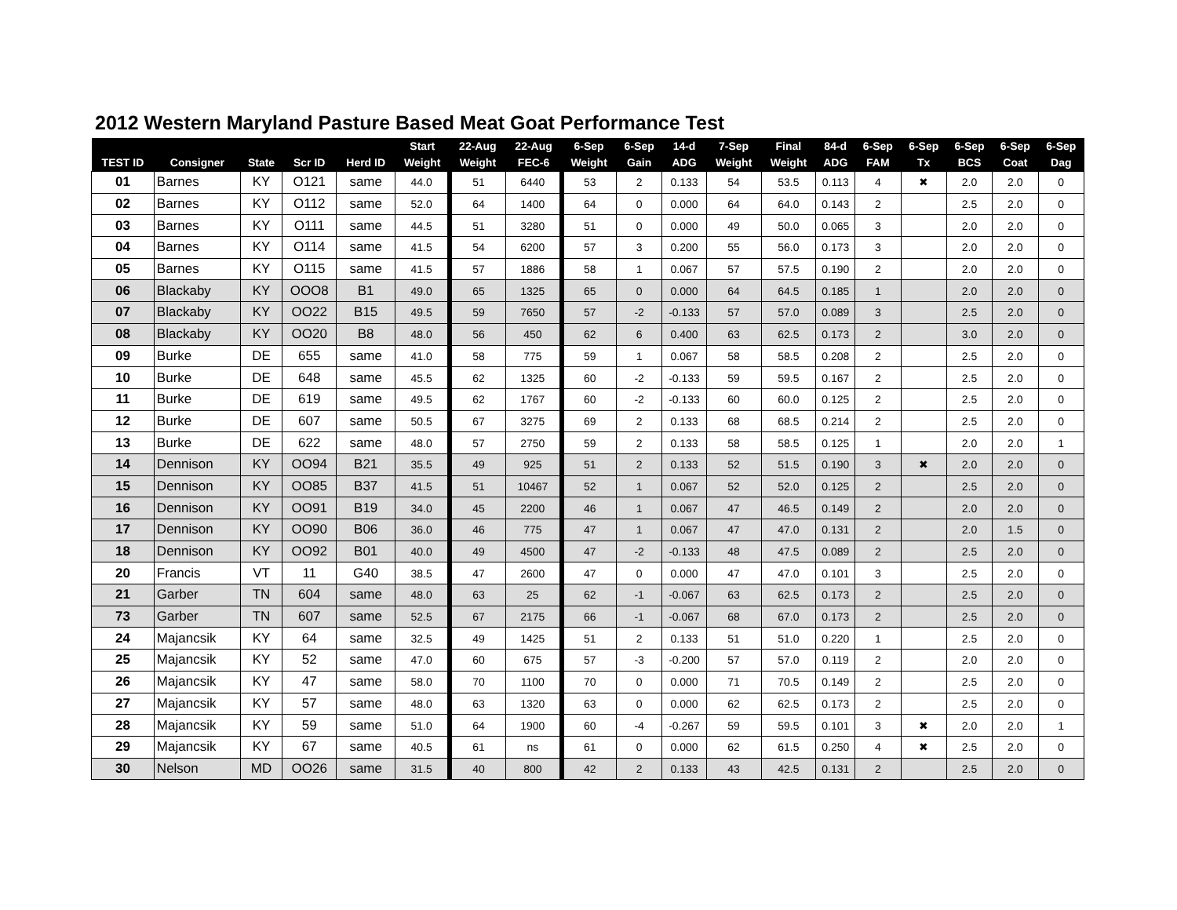2012 Western Maryland Pasture Based Meat Goat Performance Test
| | | | | | Start | 22-Aug | 22-Aug | 6-Sep | 6-Sep | 14-d | 7-Sep | Final | 84-d | 6-Sep | 6-Sep | 6-Sep | 6-Sep | 6-Sep |
| --- | --- | --- | --- | --- | --- | --- | --- | --- | --- | --- | --- | --- | --- | --- | --- | --- | --- | --- |
| TEST ID | Consigner | State | Scr ID | Herd ID | Weight | Weight | FEC-6 | Weight | Gain | ADG | Weight | Weight | ADG | FAM | Tx | BCS | Coat | Dag |
| 01 | Barnes | KY | O121 | same | 44.0 | 51 | 6440 | 53 | 2 | 0.133 | 54 | 53.5 | 0.113 | 4 | ✖ | 2.0 | 2.0 | 0 |
| 02 | Barnes | KY | O112 | same | 52.0 | 64 | 1400 | 64 | 0 | 0.000 | 64 | 64.0 | 0.143 | 2 | | 2.5 | 2.0 | 0 |
| 03 | Barnes | KY | O111 | same | 44.5 | 51 | 3280 | 51 | 0 | 0.000 | 49 | 50.0 | 0.065 | 3 | | 2.0 | 2.0 | 0 |
| 04 | Barnes | KY | O114 | same | 41.5 | 54 | 6200 | 57 | 3 | 0.200 | 55 | 56.0 | 0.173 | 3 | | 2.0 | 2.0 | 0 |
| 05 | Barnes | KY | O115 | same | 41.5 | 57 | 1886 | 58 | 1 | 0.067 | 57 | 57.5 | 0.190 | 2 | | 2.0 | 2.0 | 0 |
| 06 | Blackaby | KY | OOO8 | B1 | 49.0 | 65 | 1325 | 65 | 0 | 0.000 | 64 | 64.5 | 0.185 | 1 | | 2.0 | 2.0 | 0 |
| 07 | Blackaby | KY | OO22 | B15 | 49.5 | 59 | 7650 | 57 | -2 | -0.133 | 57 | 57.0 | 0.089 | 3 | | 2.5 | 2.0 | 0 |
| 08 | Blackaby | KY | OO20 | B8 | 48.0 | 56 | 450 | 62 | 6 | 0.400 | 63 | 62.5 | 0.173 | 2 | | 3.0 | 2.0 | 0 |
| 09 | Burke | DE | 655 | same | 41.0 | 58 | 775 | 59 | 1 | 0.067 | 58 | 58.5 | 0.208 | 2 | | 2.5 | 2.0 | 0 |
| 10 | Burke | DE | 648 | same | 45.5 | 62 | 1325 | 60 | -2 | -0.133 | 59 | 59.5 | 0.167 | 2 | | 2.5 | 2.0 | 0 |
| 11 | Burke | DE | 619 | same | 49.5 | 62 | 1767 | 60 | -2 | -0.133 | 60 | 60.0 | 0.125 | 2 | | 2.5 | 2.0 | 0 |
| 12 | Burke | DE | 607 | same | 50.5 | 67 | 3275 | 69 | 2 | 0.133 | 68 | 68.5 | 0.214 | 2 | | 2.5 | 2.0 | 0 |
| 13 | Burke | DE | 622 | same | 48.0 | 57 | 2750 | 59 | 2 | 0.133 | 58 | 58.5 | 0.125 | 1 | | 2.0 | 2.0 | 1 |
| 14 | Dennison | KY | OO94 | B21 | 35.5 | 49 | 925 | 51 | 2 | 0.133 | 52 | 51.5 | 0.190 | 3 | ✖ | 2.0 | 2.0 | 0 |
| 15 | Dennison | KY | OO85 | B37 | 41.5 | 51 | 10467 | 52 | 1 | 0.067 | 52 | 52.0 | 0.125 | 2 | | 2.5 | 2.0 | 0 |
| 16 | Dennison | KY | OO91 | B19 | 34.0 | 45 | 2200 | 46 | 1 | 0.067 | 47 | 46.5 | 0.149 | 2 | | 2.0 | 2.0 | 0 |
| 17 | Dennison | KY | OO90 | B06 | 36.0 | 46 | 775 | 47 | 1 | 0.067 | 47 | 47.0 | 0.131 | 2 | | 2.0 | 1.5 | 0 |
| 18 | Dennison | KY | OO92 | B01 | 40.0 | 49 | 4500 | 47 | -2 | -0.133 | 48 | 47.5 | 0.089 | 2 | | 2.5 | 2.0 | 0 |
| 20 | Francis | VT | 11 | G40 | 38.5 | 47 | 2600 | 47 | 0 | 0.000 | 47 | 47.0 | 0.101 | 3 | | 2.5 | 2.0 | 0 |
| 21 | Garber | TN | 604 | same | 48.0 | 63 | 25 | 62 | -1 | -0.067 | 63 | 62.5 | 0.173 | 2 | | 2.5 | 2.0 | 0 |
| 73 | Garber | TN | 607 | same | 52.5 | 67 | 2175 | 66 | -1 | -0.067 | 68 | 67.0 | 0.173 | 2 | | 2.5 | 2.0 | 0 |
| 24 | Majancsik | KY | 64 | same | 32.5 | 49 | 1425 | 51 | 2 | 0.133 | 51 | 51.0 | 0.220 | 1 | | 2.5 | 2.0 | 0 |
| 25 | Majancsik | KY | 52 | same | 47.0 | 60 | 675 | 57 | -3 | -0.200 | 57 | 57.0 | 0.119 | 2 | | 2.0 | 2.0 | 0 |
| 26 | Majancsik | KY | 47 | same | 58.0 | 70 | 1100 | 70 | 0 | 0.000 | 71 | 70.5 | 0.149 | 2 | | 2.5 | 2.0 | 0 |
| 27 | Majancsik | KY | 57 | same | 48.0 | 63 | 1320 | 63 | 0 | 0.000 | 62 | 62.5 | 0.173 | 2 | | 2.5 | 2.0 | 0 |
| 28 | Majancsik | KY | 59 | same | 51.0 | 64 | 1900 | 60 | -4 | -0.267 | 59 | 59.5 | 0.101 | 3 | ✖ | 2.0 | 2.0 | 1 |
| 29 | Majancsik | KY | 67 | same | 40.5 | 61 | ns | 61 | 0 | 0.000 | 62 | 61.5 | 0.250 | 4 | ✖ | 2.5 | 2.0 | 0 |
| 30 | Nelson | MD | OO26 | same | 31.5 | 40 | 800 | 42 | 2 | 0.133 | 43 | 42.5 | 0.131 | 2 | | 2.5 | 2.0 | 0 |